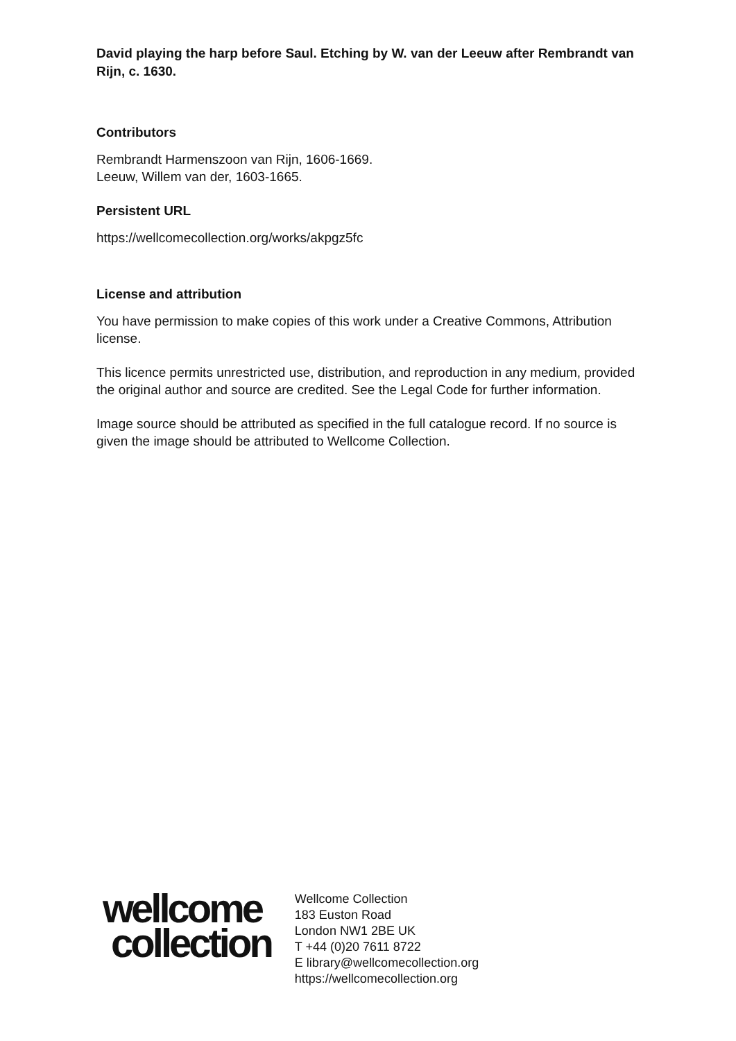David playing the harp before Saul. Etching by W. van der Leeuw after Rembrandt van Rijn, c. 1630.
Contributors
Rembrandt Harmenszoon van Rijn, 1606-1669.
Leeuw, Willem van der, 1603-1665.
Persistent URL
https://wellcomecollection.org/works/akpgz5fc
License and attribution
You have permission to make copies of this work under a Creative Commons, Attribution license.
This licence permits unrestricted use, distribution, and reproduction in any medium, provided the original author and source are credited. See the Legal Code for further information.
Image source should be attributed as specified in the full catalogue record. If no source is given the image should be attributed to Wellcome Collection.
wellcome
collection
Wellcome Collection
183 Euston Road
London NW1 2BE UK
T +44 (0)20 7611 8722
E library@wellcomecollection.org
https://wellcomecollection.org